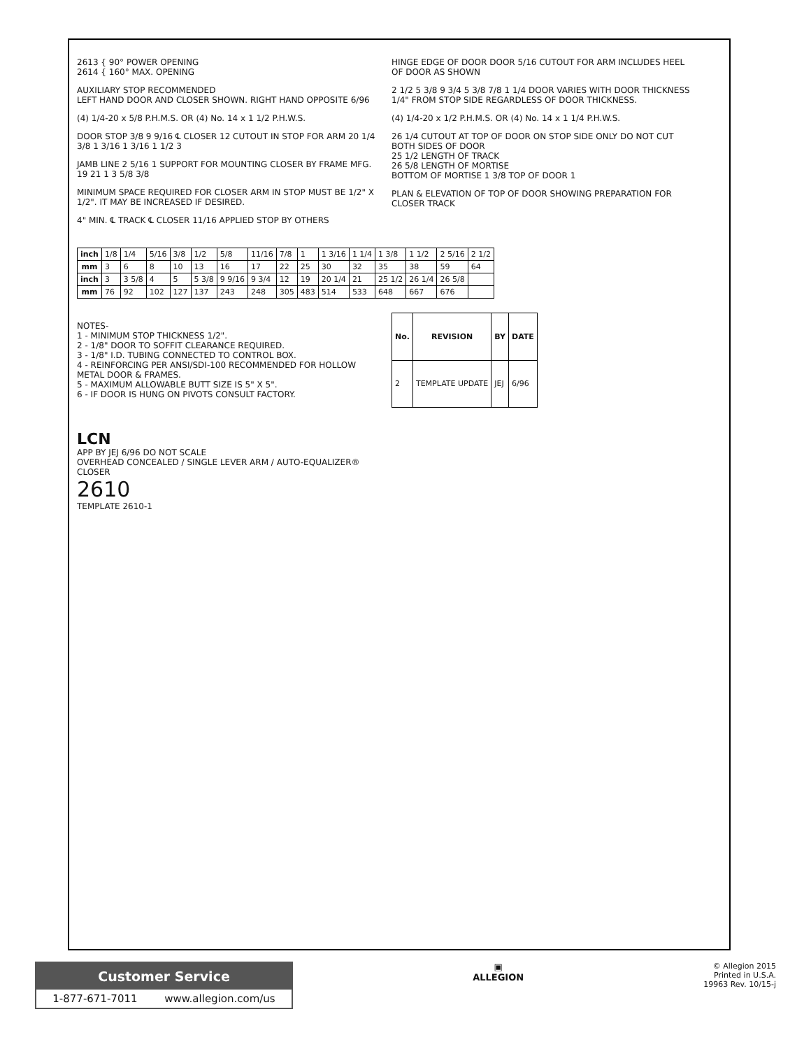2613 { 90° POWER OPENING
2614 { 160° MAX. OPENING
AUXILIARY STOP RECOMMENDED
LEFT HAND DOOR AND CLOSER SHOWN. RIGHT HAND OPPOSITE 6/96
(4) 1/4-20 x 5/8 P.H.M.S. OR (4) No. 14 x 1 1/2 P.H.W.S.
DOOR STOP 3/8 9 9/16 ℄ CLOSER 12 CUTOUT IN STOP FOR ARM 20 1/4 3/8 1 3/16 1 3/16 1 1/2 3
JAMB LINE 2 5/16 1 SUPPORT FOR MOUNTING CLOSER BY FRAME MFG. 19 21 1 3 5/8 3/8
MINIMUM SPACE REQUIRED FOR CLOSER ARM IN STOP MUST BE 1/2" X 1/2". IT MAY BE INCREASED IF DESIRED.
4" MIN. ℄ TRACK ℄ CLOSER 11/16 APPLIED STOP BY OTHERS
HINGE EDGE OF DOOR DOOR 5/16 CUTOUT FOR ARM INCLUDES HEEL OF DOOR AS SHOWN
2 1/2 5 3/8 9 3/4 5 3/8 7/8 1 1/4 DOOR VARIES WITH DOOR THICKNESS 1/4" FROM STOP SIDE REGARDLESS OF DOOR THICKNESS.
(4) 1/4-20 x 1/2 P.H.M.S. OR (4) No. 14 x 1 1/4 P.H.W.S.
26 1/4 CUTOUT AT TOP OF DOOR ON STOP SIDE ONLY DO NOT CUT BOTH SIDES OF DOOR
25 1/2 LENGTH OF TRACK
26 5/8 LENGTH OF MORTISE
BOTTOM OF MORTISE 1 3/8 TOP OF DOOR 1
PLAN & ELEVATION OF TOP OF DOOR SHOWING PREPARATION FOR CLOSER TRACK
| inch | 1/8 | 1/4 | 5/16 | 3/8 | 1/2 | 5/8 | 11/16 | 7/8 | 1 | 1 3/16 | 1 1/4 | 1 3/8 | 1 1/2 | 2 5/16 | 2 1/2 |
| mm | 3 | 6 | 8 | 10 | 13 | 16 | 17 | 22 | 25 | 30 | 32 | 35 | 38 | 59 | 64 |
| inch | 3 | 3 5/8 | 4 | 5 | 5 3/8 | 9 9/16 | 9 3/4 | 12 | 19 | 20 1/4 | 21 | 25 1/2 | 26 1/4 | 26 5/8 | |
| mm | 76 | 92 | 102 | 127 | 137 | 243 | 248 | 305 | 483 | 514 | 533 | 648 | 667 | 676 | |
NOTES-
1 - MINIMUM STOP THICKNESS 1/2".
2 - 1/8" DOOR TO SOFFIT CLEARANCE REQUIRED.
3 - 1/8" I.D. TUBING CONNECTED TO CONTROL BOX.
4 - REINFORCING PER ANSI/SDI-100 RECOMMENDED FOR HOLLOW METAL DOOR & FRAMES.
5 - MAXIMUM ALLOWABLE BUTT SIZE IS 5" X 5".
6 - IF DOOR IS HUNG ON PIVOTS CONSULT FACTORY.
| No. | REVISION | BY | DATE |
| --- | --- | --- | --- |
| 2 | TEMPLATE UPDATE | JEJ | 6/96 |
LCN
APP BY JEJ 6/96 DO NOT SCALE
OVERHEAD CONCEALED / SINGLE LEVER ARM / AUTO-EQUALIZER® CLOSER
2610
TEMPLATE 2610-1
Customer Service
1-877-671-7011 www.allegion.com/us
▣
ALLEGION
© Allegion 2015
Printed in U.S.A.
19963 Rev. 10/15-j